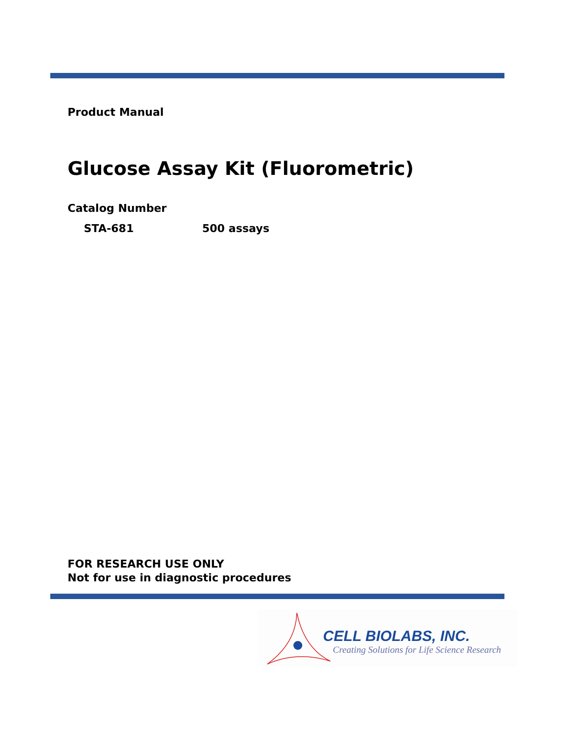Product Manual
Glucose Assay Kit (Fluorometric)
Catalog Number
STA-681 500 assays
FOR RESEARCH USE ONLY
Not for use in diagnostic procedures
CELL BIOLABS, INC.
Creating Solutions for Life Science Research